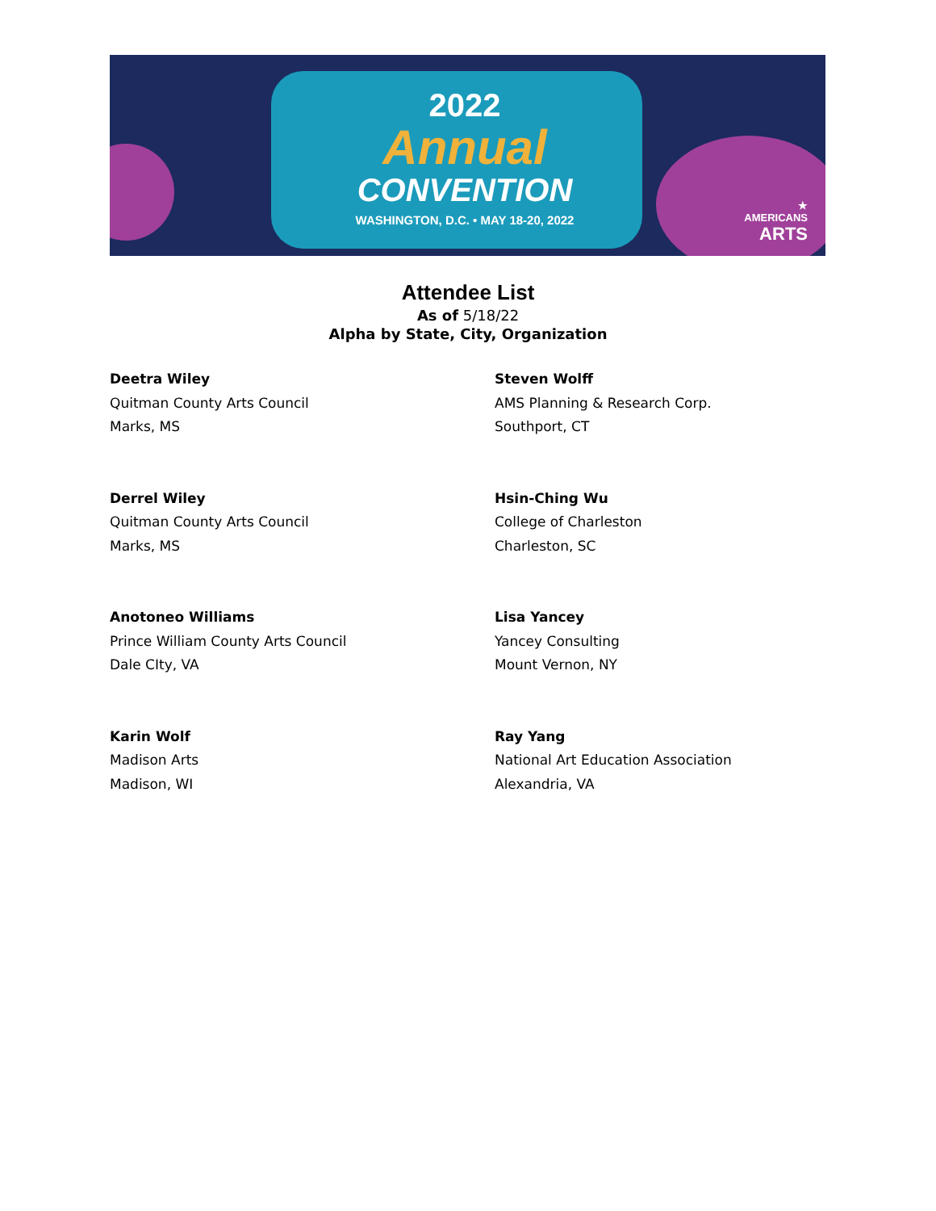2022
Annual
CONVENTION
WASHINGTON, D.C. • MAY 18-20, 2022
★
AMERICANS
ARTS
Attendee List
As of 5/18/22
Alpha by State, City, Organization
Deetra Wiley
Quitman County Arts Council
Marks, MS
Steven Wolff
AMS Planning & Research Corp.
Southport, CT
Derrel Wiley
Quitman County Arts Council
Marks, MS
Hsin-Ching Wu
College of Charleston
Charleston, SC
Anotoneo Williams
Prince William County Arts Council
Dale CIty, VA
Lisa Yancey
Yancey Consulting
Mount Vernon, NY
Karin Wolf
Madison Arts
Madison, WI
Ray Yang
National Art Education Association
Alexandria, VA